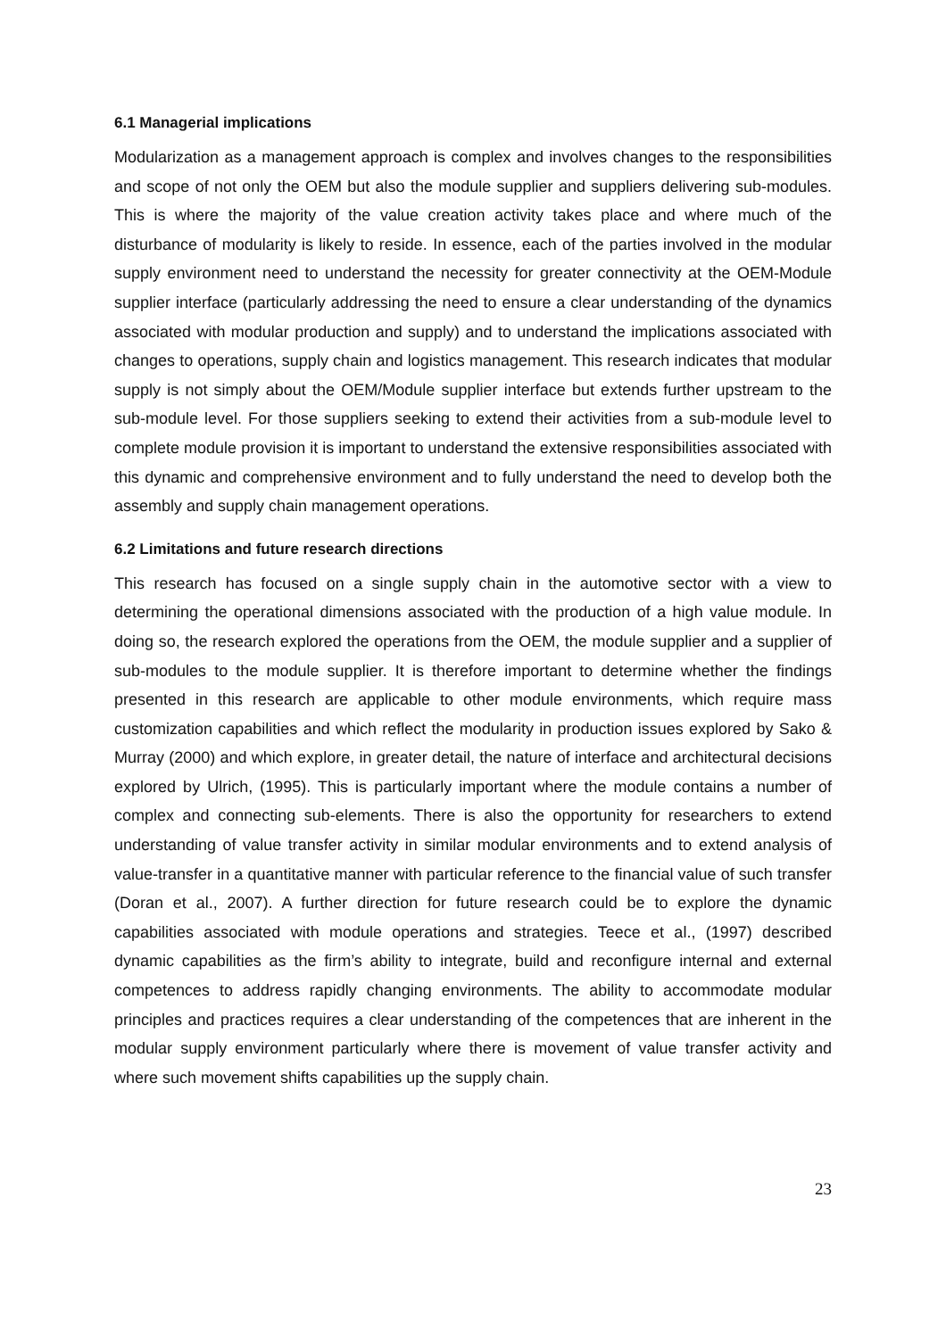6.1 Managerial implications
Modularization as a management approach is complex and involves changes to the responsibilities and scope of not only the OEM but also the module supplier and suppliers delivering sub-modules. This is where the majority of the value creation activity takes place and where much of the disturbance of modularity is likely to reside. In essence, each of the parties involved in the modular supply environment need to understand the necessity for greater connectivity at the OEM-Module supplier interface (particularly addressing the need to ensure a clear understanding of the dynamics associated with modular production and supply) and to understand the implications associated with changes to operations, supply chain and logistics management. This research indicates that modular supply is not simply about the OEM/Module supplier interface but extends further upstream to the sub-module level. For those suppliers seeking to extend their activities from a sub-module level to complete module provision it is important to understand the extensive responsibilities associated with this dynamic and comprehensive environment and to fully understand the need to develop both the assembly and supply chain management operations.
6.2 Limitations and future research directions
This research has focused on a single supply chain in the automotive sector with a view to determining the operational dimensions associated with the production of a high value module. In doing so, the research explored the operations from the OEM, the module supplier and a supplier of sub-modules to the module supplier. It is therefore important to determine whether the findings presented in this research are applicable to other module environments, which require mass customization capabilities and which reflect the modularity in production issues explored by Sako & Murray (2000) and which explore, in greater detail, the nature of interface and architectural decisions explored by Ulrich, (1995). This is particularly important where the module contains a number of complex and connecting sub-elements. There is also the opportunity for researchers to extend understanding of value transfer activity in similar modular environments and to extend analysis of value-transfer in a quantitative manner with particular reference to the financial value of such transfer (Doran et al., 2007). A further direction for future research could be to explore the dynamic capabilities associated with module operations and strategies. Teece et al., (1997) described dynamic capabilities as the firm’s ability to integrate, build and reconfigure internal and external competences to address rapidly changing environments. The ability to accommodate modular principles and practices requires a clear understanding of the competences that are inherent in the modular supply environment particularly where there is movement of value transfer activity and where such movement shifts capabilities up the supply chain.
23